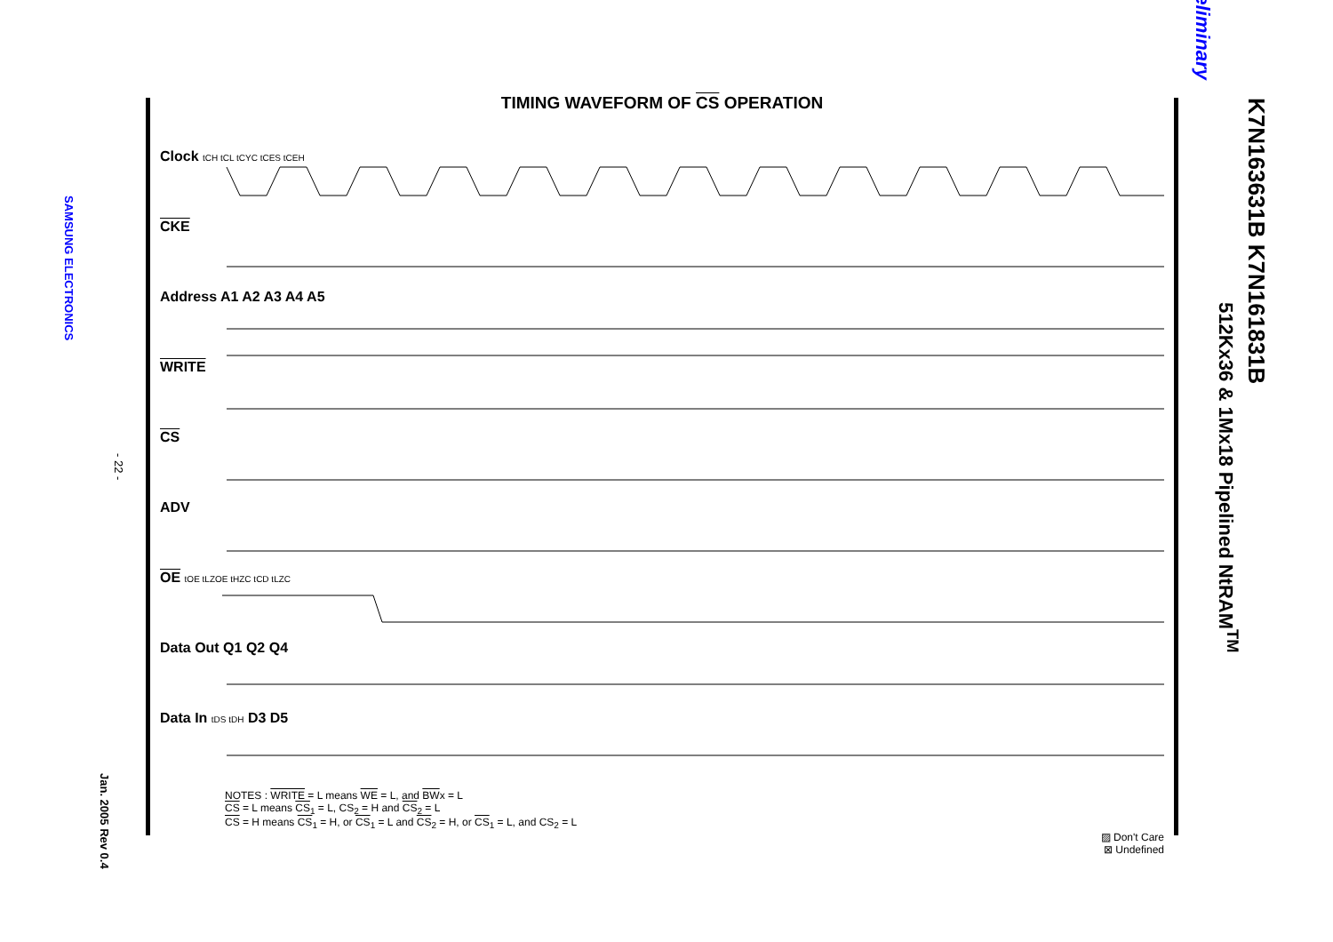SAMSUNG ELECTRONICS
- 22 -
Jan. 2005 Rev 0.4
TIMING WAVEFORM OF CS OPERATION
Clock tCH tCL tCYC tCES tCEH
CKE
Address A1 A2 A3 A4 A5
WRITE
CS
ADV
OE tOE tLZOE tHZC tCD tLZC
Data Out Q1 Q2 Q4
Data In tDS tDH D3 D5
NOTES : WRITE = L means WE = L, and BWx = L
CS = L means CS<sub>1</sub> = L, CS<sub>2</sub> = H and CS<sub>2</sub> = L
CS = H means CS<sub>1</sub> = H, or CS<sub>1</sub> = L and CS<sub>2</sub> = H, or CS<sub>1</sub> = L, and CS<sub>2</sub> = L
▨ Don't Care
⊠ Undefined
K7N163631B K7N161831B
512Kx36 & 1Mx18 Pipelined NtRAM<sup>TM</sup>
Preliminary